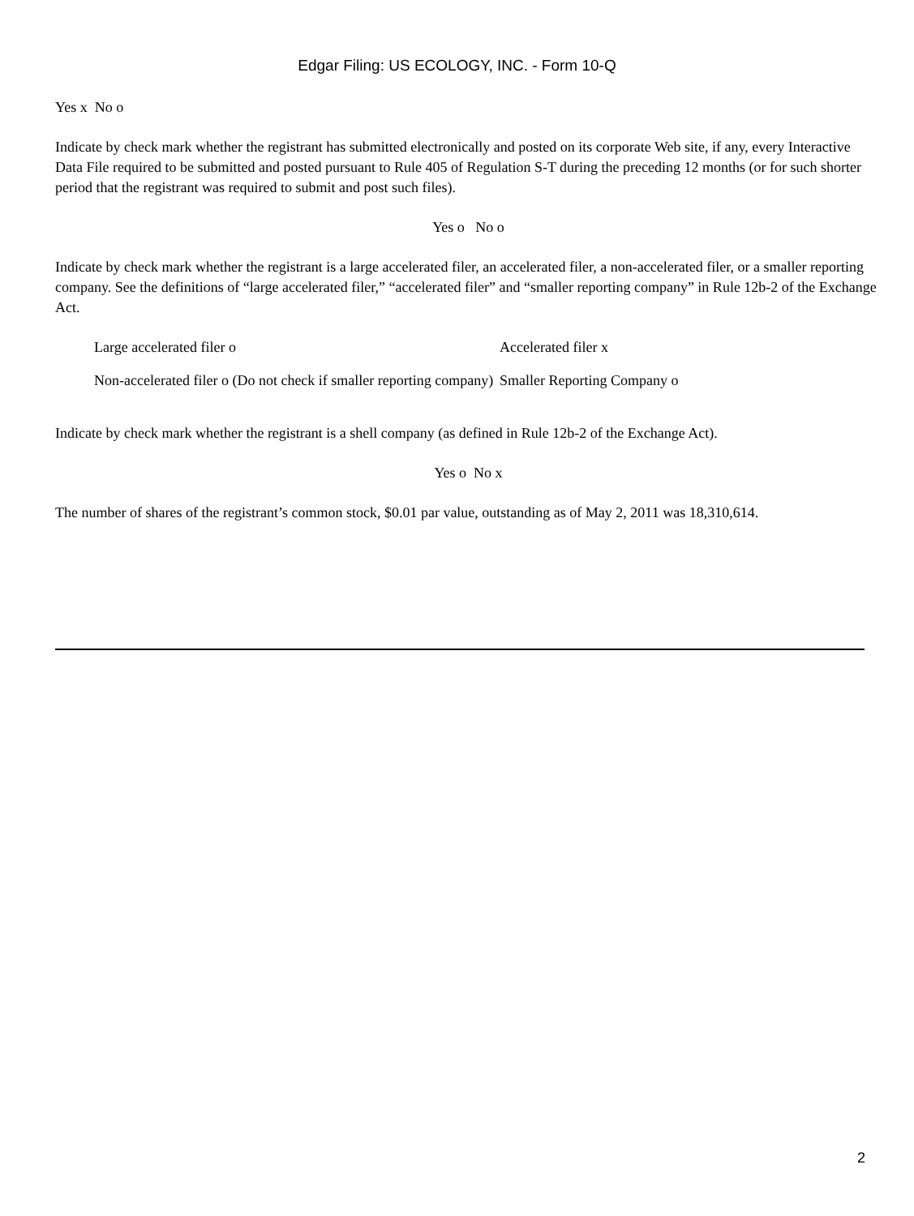Edgar Filing: US ECOLOGY, INC. - Form 10-Q
Yes x No o
Indicate by check mark whether the registrant has submitted electronically and posted on its corporate Web site, if any, every Interactive Data File required to be submitted and posted pursuant to Rule 405 of Regulation S-T during the preceding 12 months (or for such shorter period that the registrant was required to submit and post such files).
Yes o No o
Indicate by check mark whether the registrant is a large accelerated filer, an accelerated filer, a non-accelerated filer, or a smaller reporting company. See the definitions of “large accelerated filer,” “accelerated filer” and “smaller reporting company” in Rule 12b-2 of the Exchange Act.
| Large accelerated filer o | Accelerated filer x |
| Non-accelerated filer o (Do not check if smaller reporting company) | Smaller Reporting Company o |
Indicate by check mark whether the registrant is a shell company (as defined in Rule 12b-2 of the Exchange Act).
Yes o No x
The number of shares of the registrant’s common stock, $0.01 par value, outstanding as of May 2, 2011 was 18,310,614.
2